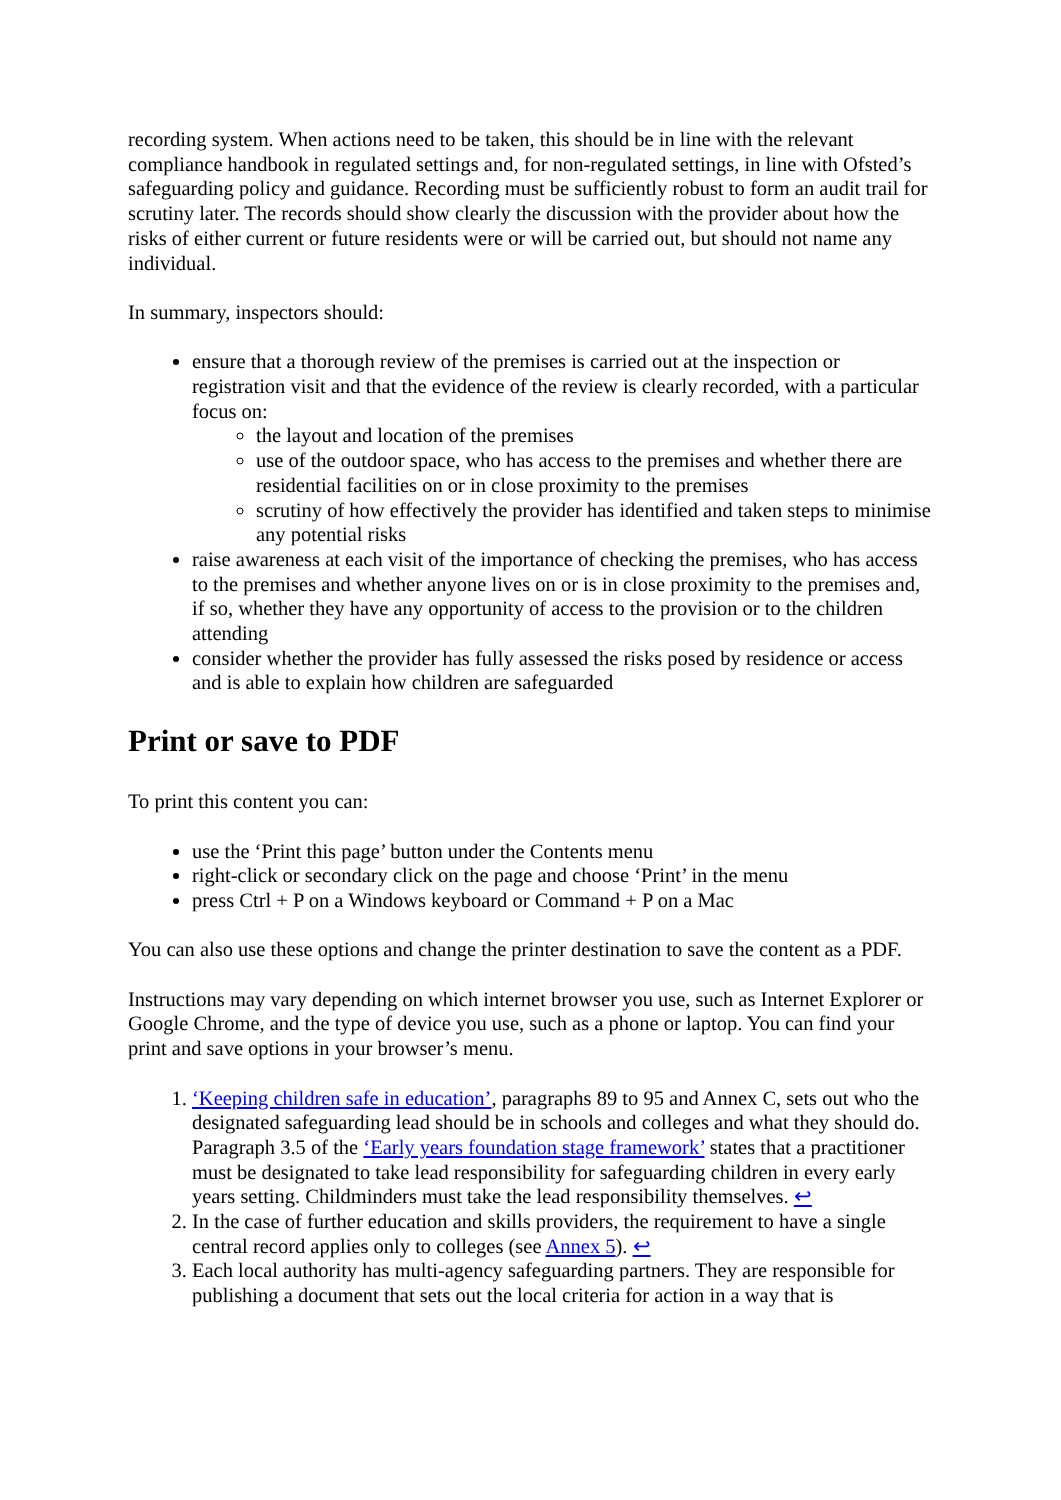recording system. When actions need to be taken, this should be in line with the relevant compliance handbook in regulated settings and, for non-regulated settings, in line with Ofsted’s safeguarding policy and guidance. Recording must be sufficiently robust to form an audit trail for scrutiny later. The records should show clearly the discussion with the provider about how the risks of either current or future residents were or will be carried out, but should not name any individual.
In summary, inspectors should:
ensure that a thorough review of the premises is carried out at the inspection or registration visit and that the evidence of the review is clearly recorded, with a particular focus on:
the layout and location of the premises
use of the outdoor space, who has access to the premises and whether there are residential facilities on or in close proximity to the premises
scrutiny of how effectively the provider has identified and taken steps to minimise any potential risks
raise awareness at each visit of the importance of checking the premises, who has access to the premises and whether anyone lives on or is in close proximity to the premises and, if so, whether they have any opportunity of access to the provision or to the children attending
consider whether the provider has fully assessed the risks posed by residence or access and is able to explain how children are safeguarded
Print or save to PDF
To print this content you can:
use the ‘Print this page’ button under the Contents menu
right-click or secondary click on the page and choose ‘Print’ in the menu
press Ctrl + P on a Windows keyboard or Command + P on a Mac
You can also use these options and change the printer destination to save the content as a PDF.
Instructions may vary depending on which internet browser you use, such as Internet Explorer or Google Chrome, and the type of device you use, such as a phone or laptop. You can find your print and save options in your browser’s menu.
1. ‘Keeping children safe in education’, paragraphs 89 to 95 and Annex C, sets out who the designated safeguarding lead should be in schools and colleges and what they should do. Paragraph 3.5 of the ‘Early years foundation stage framework’ states that a practitioner must be designated to take lead responsibility for safeguarding children in every early years setting. Childminders must take the lead responsibility themselves. ↩
2. In the case of further education and skills providers, the requirement to have a single central record applies only to colleges (see Annex 5). ↩
3. Each local authority has multi-agency safeguarding partners. They are responsible for publishing a document that sets out the local criteria for action in a way that is